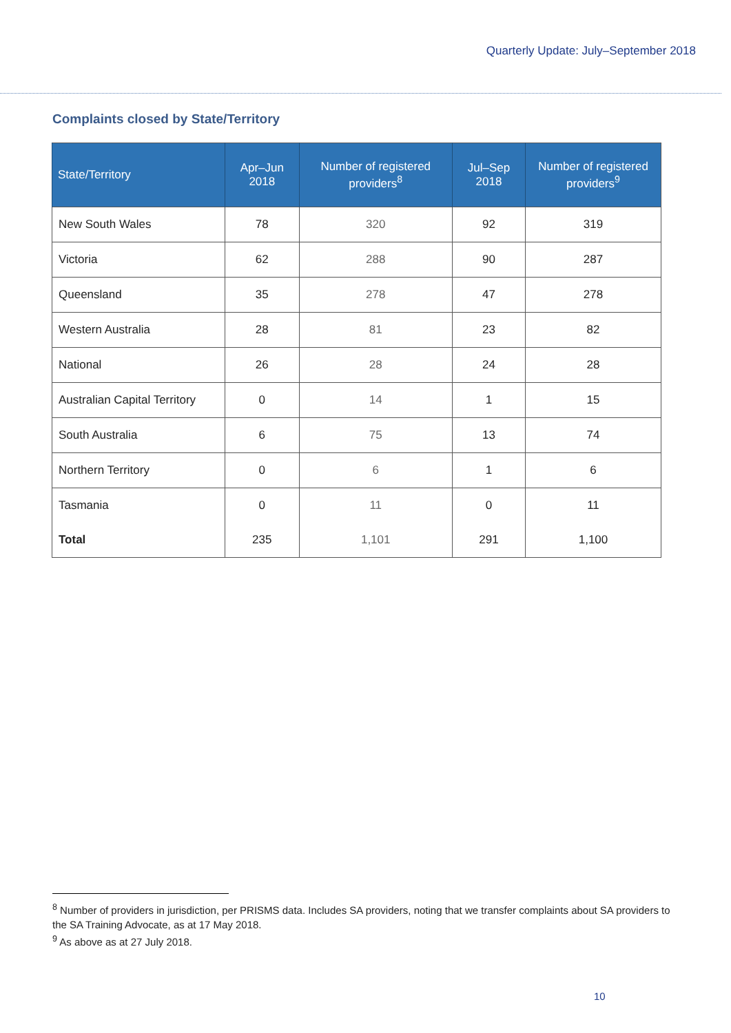Quarterly Update: July–September 2018
Complaints closed by State/Territory
| State/Territory | Apr–Jun 2018 | Number of registered providers<sup>8</sup> | Jul–Sep 2018 | Number of registered providers<sup>9</sup> |
| --- | --- | --- | --- | --- |
| New South Wales | 78 | 320 | 92 | 319 |
| Victoria | 62 | 288 | 90 | 287 |
| Queensland | 35 | 278 | 47 | 278 |
| Western Australia | 28 | 81 | 23 | 82 |
| National | 26 | 28 | 24 | 28 |
| Australian Capital Territory | 0 | 14 | 1 | 15 |
| South Australia | 6 | 75 | 13 | 74 |
| Northern Territory | 0 | 6 | 1 | 6 |
| Tasmania | 0 | 11 | 0 | 11 |
| Total | 235 | 1,101 | 291 | 1,100 |
<sup>8</sup> Number of providers in jurisdiction, per PRISMS data. Includes SA providers, noting that we transfer complaints about SA providers to the SA Training Advocate, as at 17 May 2018.
<sup>9</sup> As above as at 27 July 2018.
10